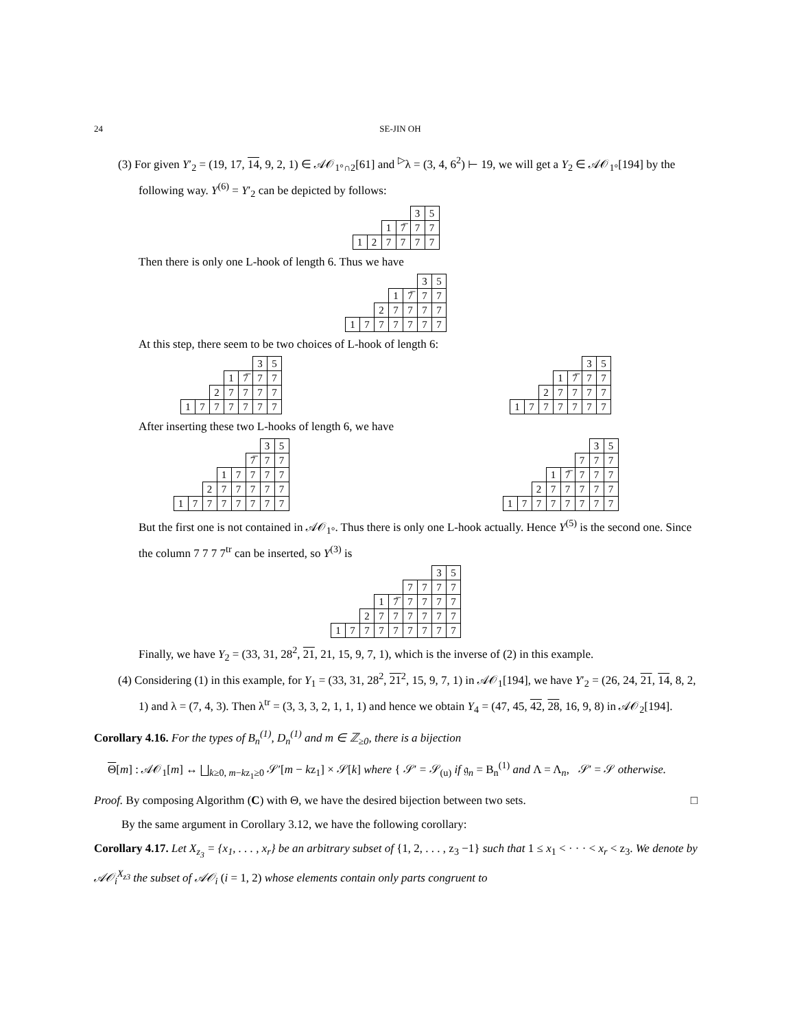24 SE-JIN OH
(3) For given Y′<sub>2</sub> = (19, 17, 14, 9, 2, 1) ∈ 𝒜𝒪<sub>1°∩2</sub>[61] and <sup>▷</sup>λ = (3, 4, 6<sup>2</sup>) ⊢ 19, we will get a Y<sub>2</sub> ∈ 𝒜𝒪<sub>1°</sub>[194] by the following way. Y<sup>(6)</sup> = Y′<sub>2</sub> can be depicted by follows:
| | | | | 3 | 5 |
| | | 1 | 7̅ | 7 | 7 |
| 1 | 2 | 7 | 7 | 7 | 7 |
Then there is only one L-hook of length 6. Thus we have
| | | | | | 3 | 5 |
| | | | 1 | 7̅ | 7 | 7 |
| | | 2 | 7 | 7 | 7 | 7 |
| 1 | 7 | 7 | 7 | 7 | 7 | 7 |
At this step, there seem to be two choices of L-hook of length 6:
| | | | | | 3 | 5 |
| | | | 1 | 7̅ | 7 | 7 |
| | | 2 | 7 | 7 | 7 | 7 |
| 1 | 7 | 7 | 7 | 7 | 7 | 7 |
| | | | | | 3 | 5 |
| | | | 1 | 7̅ | 7 | 7 |
| | | 2 | 7 | 7 | 7 | 7 |
| 1 | 7 | 7 | 7 | 7 | 7 | 7 |
After inserting these two L-hooks of length 6, we have
| | | | | | | 3 | 5 |
| | | | | | 7̅ | 7 | 7 |
| | | | 1 | 7 | 7 | 7 | 7 |
| | | 2 | 7 | 7 | 7 | 7 | 7 |
| 1 | 7 | 7 | 7 | 7 | 7 | 7 | 7 |
| | | | | | | 3 | 5 |
| | | | | | 7 | 7 | 7 |
| | | | 1 | 7̅ | 7 | 7 | 7 |
| | | 2 | 7 | 7 | 7 | 7 | 7 |
| 1 | 7 | 7 | 7 | 7 | 7 | 7 | 7 |
But the first one is not contained in 𝒜𝒪<sub>1°</sub>. Thus there is only one L-hook actually. Hence Y<sup>(5)</sup> is the second one. Since the column 7 7 7 7<sup>tr</sup> can be inserted, so Y<sup>(3)</sup> is
| | | | | | | | 3 | 5 |
| | | | | | 7 | 7 | 7 | 7 |
| | | | 1 | 7̅ | 7 | 7 | 7 | 7 |
| | | 2 | 7 | 7 | 7 | 7 | 7 | 7 |
| 1 | 7 | 7 | 7 | 7 | 7 | 7 | 7 | 7 |
Finally, we have Y<sub>2</sub> = (33, 31, 28<sup>2</sup>, 21, 21, 15, 9, 7, 1), which is the inverse of (2) in this example.
(4) Considering (1) in this example, for Y<sub>1</sub> = (33, 31, 28<sup>2</sup>, 21<sup>2</sup>, 15, 9, 7, 1) in 𝒜𝒪<sub>1</sub>[194], we have Y′<sub>2</sub> = (26, 24, 21, 14, 8, 2, 1) and λ = (7, 4, 3). Then λ<sup>tr</sup> = (3, 3, 3, 2, 1, 1, 1) and hence we obtain Y<sub>4</sub> = (47, 45, 42, 28, 16, 9, 8) in 𝒜𝒪<sub>2</sub>[194].
Corollary 4.16. For the types of B<sub>n</sub><sup>(1)</sup>, D<sub>n</sub><sup>(1)</sup> and m ∈ ℤ<sub>≥0</sub>, there is a bijection
Θ[m] : 𝒜𝒪<sub>1</sub>[m] ↔ ⨆<sub>k≥0, m−kz<sub>1</sub>≥0</sub> 𝒮′[m − kz<sub>1</sub>] × 𝒮[k] where { 𝒮′ = 𝒮<sub>(u)</sub> if 𝔤<sub>n</sub> = B<sub>n</sub><sup>(1)</sup> and Λ = Λ<sub>n</sub>, 𝒮′ = 𝒮 otherwise.
Proof. By composing Algorithm (C) with Θ, we have the desired bijection between two sets. □
By the same argument in Corollary 3.12, we have the following corollary:
Corollary 4.17. Let X<sub>z<sub>3</sub></sub> = {x<sub>1</sub>, . . . , x<sub>r</sub>} be an arbitrary subset of {1, 2, . . . , z<sub>3</sub> −1} such that 1 ≤ x<sub>1</sub> < · · · < x<sub>r</sub> < z<sub>3</sub>. We denote by 𝒜𝒪<sub>i</sub><sup>X<sub>z3</sub></sup> the subset of 𝒜𝒪<sub>i</sub> (i = 1, 2) whose elements contain only parts congruent to